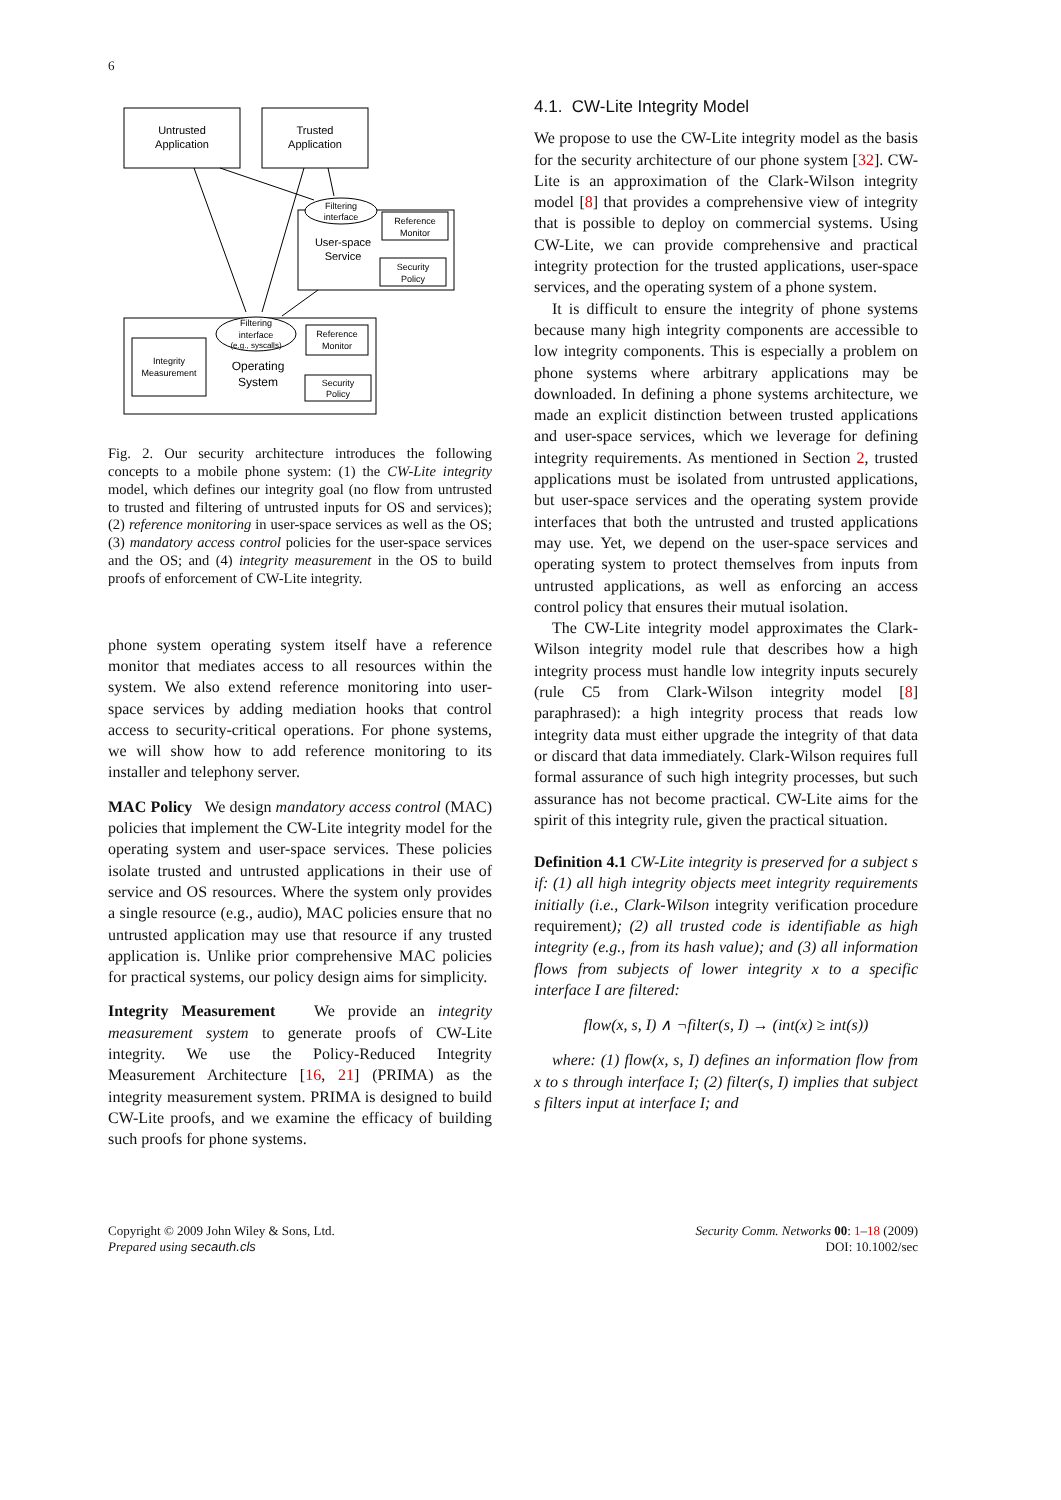6
Untrusted
Application
Trusted
Application
Filtering
interface
Reference
Monitor
User-space
Service
Security
Policy
Filtering
interface
(e.g., syscalls)
Integrity
Measurement
Reference
Monitor
Operating
System
Security
Policy
Fig. 2. Our security architecture introduces the following concepts to a mobile phone system: (1) the CW-Lite integrity model, which defines our integrity goal (no flow from untrusted to trusted and filtering of untrusted inputs for OS and services); (2) reference monitoring in user-space services as well as the OS; (3) mandatory access control policies for the user-space services and the OS; and (4) integrity measurement in the OS to build proofs of enforcement of CW-Lite integrity.
phone system operating system itself have a reference monitor that mediates access to all resources within the system. We also extend reference monitoring into user-space services by adding mediation hooks that control access to security-critical operations. For phone systems, we will show how to add reference monitoring to its installer and telephony server.
MAC Policy We design mandatory access control (MAC) policies that implement the CW-Lite integrity model for the operating system and user-space services. These policies isolate trusted and untrusted applications in their use of service and OS resources. Where the system only provides a single resource (e.g., audio), MAC policies ensure that no untrusted application may use that resource if any trusted application is. Unlike prior comprehensive MAC policies for practical systems, our policy design aims for simplicity.
Integrity Measurement We provide an integrity measurement system to generate proofs of CW-Lite integrity. We use the Policy-Reduced Integrity Measurement Architecture [16, 21] (PRIMA) as the integrity measurement system. PRIMA is designed to build CW-Lite proofs, and we examine the efficacy of building such proofs for phone systems.
4.1. CW-Lite Integrity Model
We propose to use the CW-Lite integrity model as the basis for the security architecture of our phone system [32]. CW-Lite is an approximation of the Clark-Wilson integrity model [8] that provides a comprehensive view of integrity that is possible to deploy on commercial systems. Using CW-Lite, we can provide comprehensive and practical integrity protection for the trusted applications, user-space services, and the operating system of a phone system.
It is difficult to ensure the integrity of phone systems because many high integrity components are accessible to low integrity components. This is especially a problem on phone systems where arbitrary applications may be downloaded. In defining a phone systems architecture, we made an explicit distinction between trusted applications and user-space services, which we leverage for defining integrity requirements. As mentioned in Section 2, trusted applications must be isolated from untrusted applications, but user-space services and the operating system provide interfaces that both the untrusted and trusted applications may use. Yet, we depend on the user-space services and operating system to protect themselves from inputs from untrusted applications, as well as enforcing an access control policy that ensures their mutual isolation.
The CW-Lite integrity model approximates the Clark-Wilson integrity model rule that describes how a high integrity process must handle low integrity inputs securely (rule C5 from Clark-Wilson integrity model [8] paraphrased): a high integrity process that reads low integrity data must either upgrade the integrity of that data or discard that data immediately. Clark-Wilson requires full formal assurance of such high integrity processes, but such assurance has not become practical. CW-Lite aims for the spirit of this integrity rule, given the practical situation.
Definition 4.1 CW-Lite integrity is preserved for a subject s if: (1) all high integrity objects meet integrity requirements initially (i.e., Clark-Wilson integrity verification procedure requirement); (2) all trusted code is identifiable as high integrity (e.g., from its hash value); and (3) all information flows from subjects of lower integrity x to a specific interface I are filtered:
flow(x, s, I) ∧ ¬filter(s, I) → (int(x) ≥ int(s))
where: (1) flow(x, s, I) defines an information flow from x to s through interface I; (2) filter(s, I) implies that subject s filters input at interface I; and
Copyright © 2009 John Wiley & Sons, Ltd.
Prepared using secauth.cls
Security Comm. Networks 00: 1–18 (2009)
DOI: 10.1002/sec